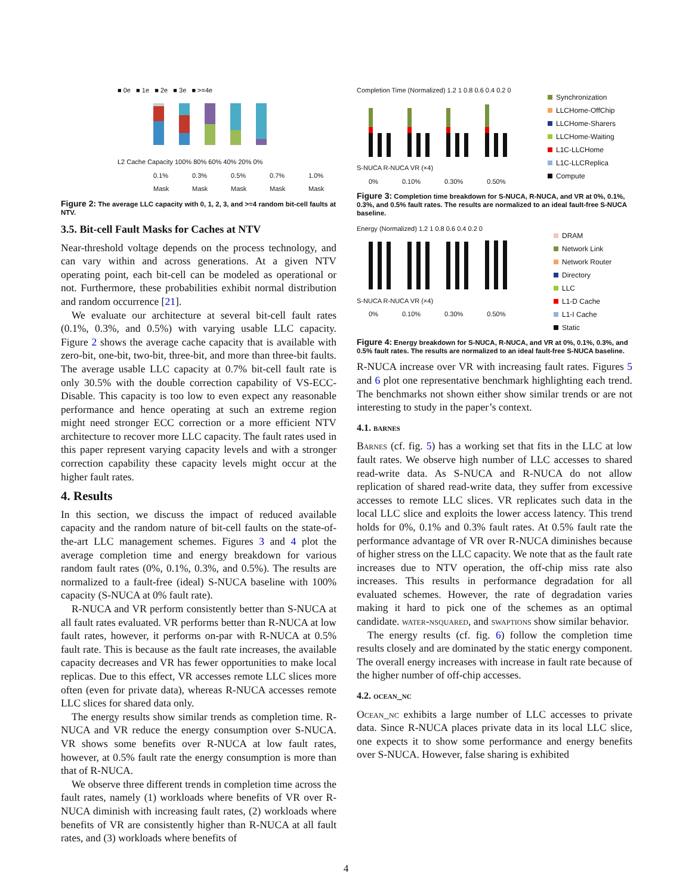■ 0e ■ 1e ■ 2e ■ 3e ■ >=4e
L2 Cache Capacity 100% 80% 60% 40% 20% 0%
0.1% Mask 0.3% Mask 0.5% Mask 0.7% Mask 1.0% Mask
Figure 2: The average LLC capacity with 0, 1, 2, 3, and >=4 random bit-cell faults at NTV.
3.5. Bit-cell Fault Masks for Caches at NTV
Near-threshold voltage depends on the process technology, and can vary within and across generations. At a given NTV operating point, each bit-cell can be modeled as operational or not. Furthermore, these probabilities exhibit normal distribution and random occurrence [21].
We evaluate our architecture at several bit-cell fault rates (0.1%, 0.3%, and 0.5%) with varying usable LLC capacity. Figure 2 shows the average cache capacity that is available with zero-bit, one-bit, two-bit, three-bit, and more than three-bit faults. The average usable LLC capacity at 0.7% bit-cell fault rate is only 30.5% with the double correction capability of VS-ECC-Disable. This capacity is too low to even expect any reasonable performance and hence operating at such an extreme region might need stronger ECC correction or a more efficient NTV architecture to recover more LLC capacity. The fault rates used in this paper represent varying capacity levels and with a stronger correction capability these capacity levels might occur at the higher fault rates.
4. Results
In this section, we discuss the impact of reduced available capacity and the random nature of bit-cell faults on the state-of-the-art LLC management schemes. Figures 3 and 4 plot the average completion time and energy breakdown for various random fault rates (0%, 0.1%, 0.3%, and 0.5%). The results are normalized to a fault-free (ideal) S-NUCA baseline with 100% capacity (S-NUCA at 0% fault rate).
R-NUCA and VR perform consistently better than S-NUCA at all fault rates evaluated. VR performs better than R-NUCA at low fault rates, however, it performs on-par with R-NUCA at 0.5% fault rate. This is because as the fault rate increases, the available capacity decreases and VR has fewer opportunities to make local replicas. Due to this effect, VR accesses remote LLC slices more often (even for private data), whereas R-NUCA accesses remote LLC slices for shared data only.
The energy results show similar trends as completion time. R-NUCA and VR reduce the energy consumption over S-NUCA. VR shows some benefits over R-NUCA at low fault rates, however, at 0.5% fault rate the energy consumption is more than that of R-NUCA.
We observe three different trends in completion time across the fault rates, namely (1) workloads where benefits of VR over R-NUCA diminish with increasing fault rates, (2) workloads where benefits of VR are consistently higher than R-NUCA at all fault rates, and (3) workloads where benefits of
Completion Time (Normalized) 1.2 1 0.8 0.6 0.4 0.2 0
S-NUCA R-NUCA VR (×4)
0% 0.10% 0.30% 0.50%
Synchronization
LLCHome-OffChip
LLCHome-Sharers
LLCHome-Waiting
L1C-LLCHome
L1C-LLCReplica
Compute
Figure 3: Completion time breakdown for S-NUCA, R-NUCA, and VR at 0%, 0.1%, 0.3%, and 0.5% fault rates. The results are normalized to an ideal fault-free S-NUCA baseline.
Energy (Normalized) 1.2 1 0.8 0.6 0.4 0.2 0
S-NUCA R-NUCA VR (×4)
0% 0.10% 0.30% 0.50%
DRAM
Network Link
Network Router
Directory
LLC
L1-D Cache
L1-I Cache
Static
Figure 4: Energy breakdown for S-NUCA, R-NUCA, and VR at 0%, 0.1%, 0.3%, and 0.5% fault rates. The results are normalized to an ideal fault-free S-NUCA baseline.
R-NUCA increase over VR with increasing fault rates. Figures 5 and 6 plot one representative benchmark highlighting each trend. The benchmarks not shown either show similar trends or are not interesting to study in the paper’s context.
4.1. barnes
Barnes (cf. fig. 5) has a working set that fits in the LLC at low fault rates. We observe high number of LLC accesses to shared read-write data. As S-NUCA and R-NUCA do not allow replication of shared read-write data, they suffer from excessive accesses to remote LLC slices. VR replicates such data in the local LLC slice and exploits the lower access latency. This trend holds for 0%, 0.1% and 0.3% fault rates. At 0.5% fault rate the performance advantage of VR over R-NUCA diminishes because of higher stress on the LLC capacity. We note that as the fault rate increases due to NTV operation, the off-chip miss rate also increases. This results in performance degradation for all evaluated schemes. However, the rate of degradation varies making it hard to pick one of the schemes as an optimal candidate. water-nsquared, and swaptions show similar behavior.
The energy results (cf. fig. 6) follow the completion time results closely and are dominated by the static energy component. The overall energy increases with increase in fault rate because of the higher number of off-chip accesses.
4.2. ocean_nc
Ocean_nc exhibits a large number of LLC accesses to private data. Since R-NUCA places private data in its local LLC slice, one expects it to show some performance and energy benefits over S-NUCA. However, false sharing is exhibited
4